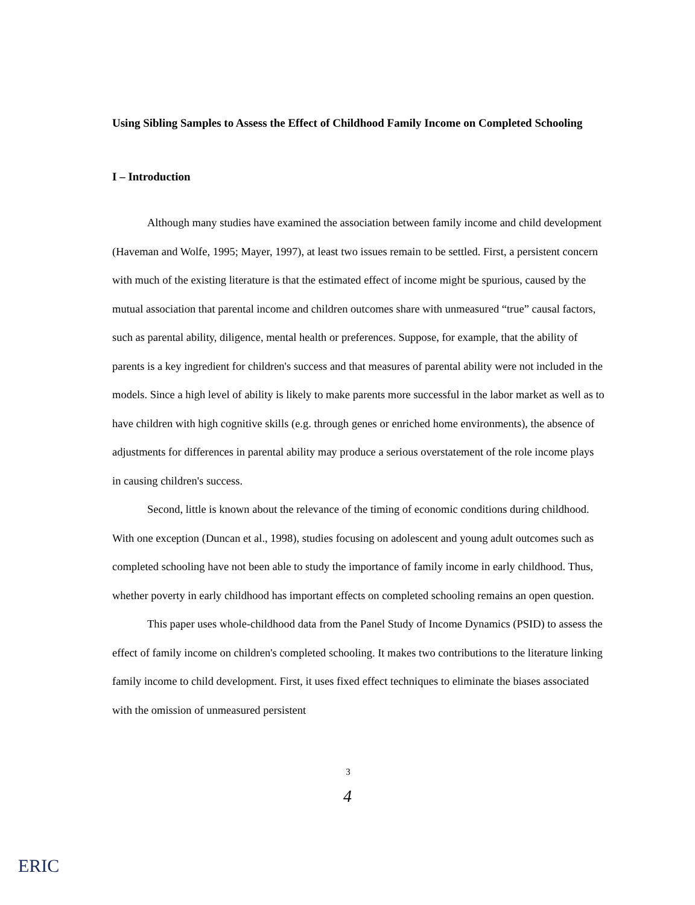Using Sibling Samples to Assess the Effect of Childhood Family Income on Completed Schooling
I – Introduction
Although many studies have examined the association between family income and child development (Haveman and Wolfe, 1995; Mayer, 1997), at least two issues remain to be settled. First, a persistent concern with much of the existing literature is that the estimated effect of income might be spurious, caused by the mutual association that parental income and children outcomes share with unmeasured “true” causal factors, such as parental ability, diligence, mental health or preferences. Suppose, for example, that the ability of parents is a key ingredient for children's success and that measures of parental ability were not included in the models. Since a high level of ability is likely to make parents more successful in the labor market as well as to have children with high cognitive skills (e.g. through genes or enriched home environments), the absence of adjustments for differences in parental ability may produce a serious overstatement of the role income plays in causing children's success.
Second, little is known about the relevance of the timing of economic conditions during childhood. With one exception (Duncan et al., 1998), studies focusing on adolescent and young adult outcomes such as completed schooling have not been able to study the importance of family income in early childhood. Thus, whether poverty in early childhood has important effects on completed schooling remains an open question.
This paper uses whole-childhood data from the Panel Study of Income Dynamics (PSID) to assess the effect of family income on children's completed schooling. It makes two contributions to the literature linking family income to child development. First, it uses fixed effect techniques to eliminate the biases associated with the omission of unmeasured persistent
3
4
ERIC